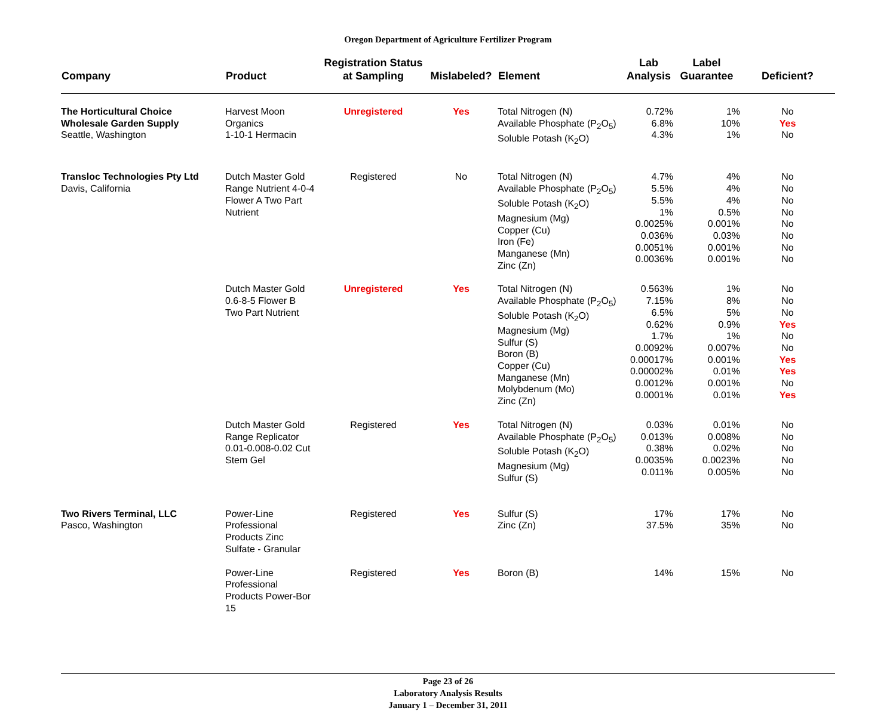Oregon Department of Agriculture Fertilizer Program
| Company | Product | Registration Status at Sampling | Mislabeled? | Element | Lab Analysis | Label Guarantee | Deficient? |
| --- | --- | --- | --- | --- | --- | --- | --- |
| The Horticultural Choice Wholesale Garden Supply Seattle, Washington | Harvest Moon Organics 1-10-1 Hermacin | Unregistered | Yes | Total Nitrogen (N) Available Phosphate (P<sub>2</sub>O<sub>5</sub>) Soluble Potash (K<sub>2</sub>O) | 0.72% 6.8% 4.3% | 1% 10% 1% | No Yes No |
| Transloc Technologies Pty Ltd Davis, California | Dutch Master Gold Range Nutrient 4-0-4 Flower A Two Part Nutrient | Registered | No | Total Nitrogen (N) Available Phosphate (P<sub>2</sub>O<sub>5</sub>) Soluble Potash (K<sub>2</sub>O) Magnesium (Mg) Copper (Cu) Iron (Fe) Manganese (Mn) Zinc (Zn) | 4.7% 5.5% 5.5% 1% 0.0025% 0.036% 0.0051% 0.0036% | 4% 4% 4% 0.5% 0.001% 0.03% 0.001% 0.001% | No No No No No No No No |
| | Dutch Master Gold 0.6-8-5 Flower B Two Part Nutrient | Unregistered | Yes | Total Nitrogen (N) Available Phosphate (P<sub>2</sub>O<sub>5</sub>) Soluble Potash (K<sub>2</sub>O) Magnesium (Mg) Sulfur (S) Boron (B) Copper (Cu) Manganese (Mn) Molybdenum (Mo) Zinc (Zn) | 0.563% 7.15% 6.5% 0.62% 1.7% 0.0092% 0.00017% 0.00002% 0.0012% 0.0001% | 1% 8% 5% 0.9% 1% 0.007% 0.001% 0.01% 0.001% 0.01% | No No No Yes No No Yes Yes No Yes |
| | Dutch Master Gold Range Replicator 0.01-0.008-0.02 Cut Stem Gel | Registered | Yes | Total Nitrogen (N) Available Phosphate (P<sub>2</sub>O<sub>5</sub>) Soluble Potash (K<sub>2</sub>O) Magnesium (Mg) Sulfur (S) | 0.03% 0.013% 0.38% 0.0035% 0.011% | 0.01% 0.008% 0.02% 0.0023% 0.005% | No No No No No |
| Two Rivers Terminal, LLC Pasco, Washington | Power-Line Professional Products Zinc Sulfate - Granular | Registered | Yes | Sulfur (S) Zinc (Zn) | 17% 37.5% | 17% 35% | No No |
| | Power-Line Professional Products Power-Bor 15 | Registered | Yes | Boron (B) | 14% | 15% | No |
Page 23 of 26
Laboratory Analysis Results
January 1 – December 31, 2011